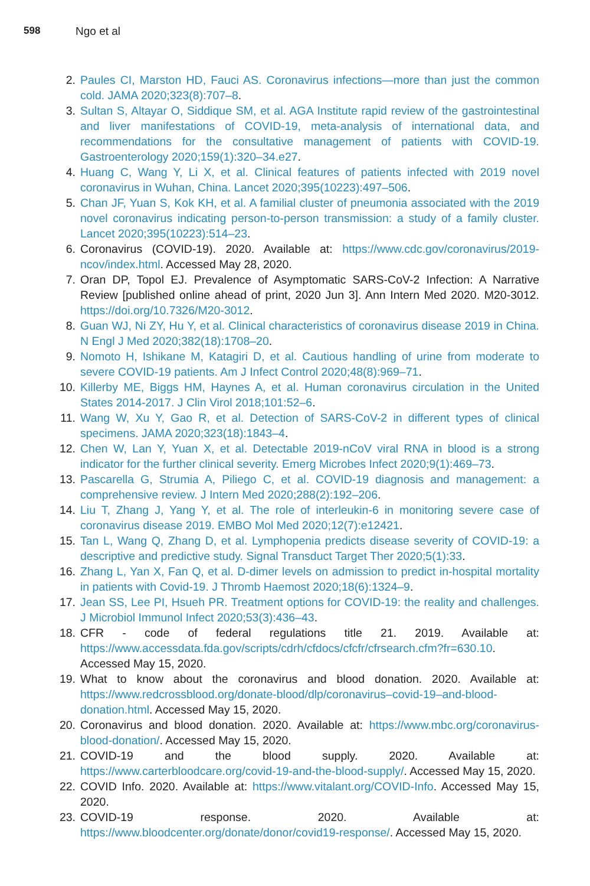598 Ngo et al
2. Paules CI, Marston HD, Fauci AS. Coronavirus infections—more than just the common cold. JAMA 2020;323(8):707–8.
3. Sultan S, Altayar O, Siddique SM, et al. AGA Institute rapid review of the gastrointestinal and liver manifestations of COVID-19, meta-analysis of international data, and recommendations for the consultative management of patients with COVID-19. Gastroenterology 2020;159(1):320–34.e27.
4. Huang C, Wang Y, Li X, et al. Clinical features of patients infected with 2019 novel coronavirus in Wuhan, China. Lancet 2020;395(10223):497–506.
5. Chan JF, Yuan S, Kok KH, et al. A familial cluster of pneumonia associated with the 2019 novel coronavirus indicating person-to-person transmission: a study of a family cluster. Lancet 2020;395(10223):514–23.
6. Coronavirus (COVID-19). 2020. Available at: https://www.cdc.gov/coronavirus/2019-ncov/index.html. Accessed May 28, 2020.
7. Oran DP, Topol EJ. Prevalence of Asymptomatic SARS-CoV-2 Infection: A Narrative Review [published online ahead of print, 2020 Jun 3]. Ann Intern Med 2020. M20-3012. https://doi.org/10.7326/M20-3012.
8. Guan WJ, Ni ZY, Hu Y, et al. Clinical characteristics of coronavirus disease 2019 in China. N Engl J Med 2020;382(18):1708–20.
9. Nomoto H, Ishikane M, Katagiri D, et al. Cautious handling of urine from moderate to severe COVID-19 patients. Am J Infect Control 2020;48(8):969–71.
10. Killerby ME, Biggs HM, Haynes A, et al. Human coronavirus circulation in the United States 2014-2017. J Clin Virol 2018;101:52–6.
11. Wang W, Xu Y, Gao R, et al. Detection of SARS-CoV-2 in different types of clinical specimens. JAMA 2020;323(18):1843–4.
12. Chen W, Lan Y, Yuan X, et al. Detectable 2019-nCoV viral RNA in blood is a strong indicator for the further clinical severity. Emerg Microbes Infect 2020;9(1):469–73.
13. Pascarella G, Strumia A, Piliego C, et al. COVID-19 diagnosis and management: a comprehensive review. J Intern Med 2020;288(2):192–206.
14. Liu T, Zhang J, Yang Y, et al. The role of interleukin-6 in monitoring severe case of coronavirus disease 2019. EMBO Mol Med 2020;12(7):e12421.
15. Tan L, Wang Q, Zhang D, et al. Lymphopenia predicts disease severity of COVID-19: a descriptive and predictive study. Signal Transduct Target Ther 2020;5(1):33.
16. Zhang L, Yan X, Fan Q, et al. D-dimer levels on admission to predict in-hospital mortality in patients with Covid-19. J Thromb Haemost 2020;18(6):1324–9.
17. Jean SS, Lee PI, Hsueh PR. Treatment options for COVID-19: the reality and challenges. J Microbiol Immunol Infect 2020;53(3):436–43.
18. CFR - code of federal regulations title 21. 2019. Available at: https://www.accessdata.fda.gov/scripts/cdrh/cfdocs/cfcfr/cfrsearch.cfm?fr=630.10. Accessed May 15, 2020.
19. What to know about the coronavirus and blood donation. 2020. Available at: https://www.redcrossblood.org/donate-blood/dlp/coronavirus–covid-19–and-blood-donation.html. Accessed May 15, 2020.
20. Coronavirus and blood donation. 2020. Available at: https://www.mbc.org/coronavirus-blood-donation/. Accessed May 15, 2020.
21. COVID-19 and the blood supply. 2020. Available at: https://www.carterbloodcare.org/covid-19-and-the-blood-supply/. Accessed May 15, 2020.
22. COVID Info. 2020. Available at: https://www.vitalant.org/COVID-Info. Accessed May 15, 2020.
23. COVID-19 response. 2020. Available at: https://www.bloodcenter.org/donate/donor/covid19-response/. Accessed May 15, 2020.